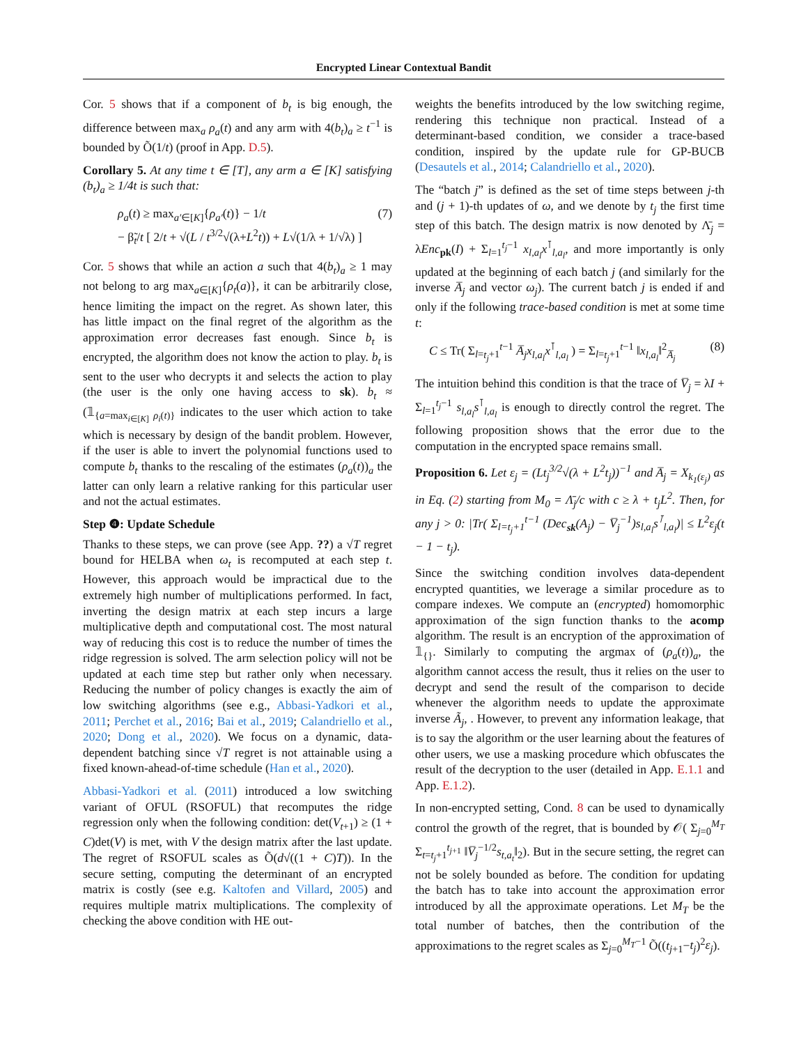Encrypted Linear Contextual Bandit
Cor. 5 shows that if a component of b<sub>t</sub> is big enough, the difference between max<sub>a</sub> ρ<sub>a</sub>(t) and any arm with 4(b<sub>t</sub>)<sub>a</sub> ≥ t<sup>−1</sup> is bounded by Õ(1/t) (proof in App. D.5).
Corollary 5. At any time t ∈ [T], any arm a ∈ [K] satisfying (b<sub>t</sub>)<sub>a</sub> ≥ 1/4t is such that:
ρ<sub>a</sub>(t) ≥ max<sub>a′∈[K]</sub>{ρ<sub>a′</sub>(t)} − 1/t
− β̃<sub>t</sub>/t [ 2/t + √(L / t<sup>3/2</sup>√(λ+L<sup>2</sup>t)) + L√(1/λ + 1/√λ) ]
(7)
Cor. 5 shows that while an action a such that 4(b<sub>t</sub>)<sub>a</sub> ≥ 1 may not belong to arg max<sub>a∈[K]</sub>{ρ<sub>t</sub>(a)}, it can be arbitrarily close, hence limiting the impact on the regret. As shown later, this has little impact on the final regret of the algorithm as the approximation error decreases fast enough. Since b<sub>t</sub> is encrypted, the algorithm does not know the action to play. b<sub>t</sub> is sent to the user who decrypts it and selects the action to play (the user is the only one having access to sk). b<sub>t</sub> ≈ (𝟙<sub>{a=max<sub>i∈[K]</sub> ρ<sub>i</sub>(t)}</sub> indicates to the user which action to take which is necessary by design of the bandit problem. However, if the user is able to invert the polynomial functions used to compute b<sub>t</sub> thanks to the rescaling of the estimates (ρ<sub>a</sub>(t))<sub>a</sub> the latter can only learn a relative ranking for this particular user and not the actual estimates.
Step ❹: Update Schedule
Thanks to these steps, we can prove (see App. ??) a √T regret bound for HELBA when ω<sub>t</sub> is recomputed at each step t. However, this approach would be impractical due to the extremely high number of multiplications performed. In fact, inverting the design matrix at each step incurs a large multiplicative depth and computational cost. The most natural way of reducing this cost is to reduce the number of times the ridge regression is solved. The arm selection policy will not be updated at each time step but rather only when necessary. Reducing the number of policy changes is exactly the aim of low switching algorithms (see e.g., Abbasi-Yadkori et al., 2011; Perchet et al., 2016; Bai et al., 2019; Calandriello et al., 2020; Dong et al., 2020). We focus on a dynamic, data-dependent batching since √T regret is not attainable using a fixed known-ahead-of-time schedule (Han et al., 2020).
Abbasi-Yadkori et al. (2011) introduced a low switching variant of OFUL (RSOFUL) that recomputes the ridge regression only when the following condition: det(V<sub>t+1</sub>) ≥ (1 + C)det(V) is met, with V the design matrix after the last update. The regret of RSOFUL scales as Õ(d√((1 + C)T)). In the secure setting, computing the determinant of an encrypted matrix is costly (see e.g. Kaltofen and Villard, 2005) and requires multiple matrix multiplications. The complexity of checking the above condition with HE out-
weights the benefits introduced by the low switching regime, rendering this technique non practical. Instead of a determinant-based condition, we consider a trace-based condition, inspired by the update rule for GP-BUCB (Desautels et al., 2014; Calandriello et al., 2020).
The “batch j” is defined as the set of time steps between j-th and (j + 1)-th updates of ω, and we denote by t<sub>j</sub> the first time step of this batch. The design matrix is now denoted by Λ̄<sub>j</sub> = λEnc<sub>pk</sub>(I) + Σ<sub>l=1</sub><sup>t<sub>j</sub>−1</sup> x<sub>l,a<sub>l</sub></sub>x<sup>⊺</sup><sub>l,a<sub>l</sub></sub>, and more importantly is only updated at the beginning of each batch j (and similarly for the inverse A̅<sub>j</sub> and vector ω<sub>j</sub>). The current batch j is ended if and only if the following trace-based condition is met at some time t:
C ≤ Tr( Σ<sub>l=t<sub>j</sub>+1</sub><sup>t−1</sup> A̅<sub>j</sub>x<sub>l,a<sub>l</sub></sub>x<sup>⊺</sup><sub>l,a<sub>l</sub></sub> ) = Σ<sub>l=t<sub>j</sub>+1</sub><sup>t−1</sup> ‖x<sub>l,a<sub>l</sub></sub>‖<sup>2</sup><sub>A̅<sub>j</sub></sub>
(8)
The intuition behind this condition is that the trace of V̅<sub>j</sub> = λI + Σ<sub>l=1</sub><sup>t<sub>j</sub>−1</sup> s<sub>l,a<sub>l</sub></sub>s<sup>⊺</sup><sub>l,a<sub>l</sub></sub> is enough to directly control the regret. The following proposition shows that the error due to the computation in the encrypted space remains small.
Proposition 6. Let ε<sub>j</sub> = (Lt<sub>j</sub><sup>3/2</sup>√(λ + L<sup>2</sup>t<sub>j</sub>))<sup>−1</sup> and A̅<sub>j</sub> = X<sub>k<sub>1</sub>(ε<sub>j</sub>)</sub> as in Eq. (2) starting from M<sub>0</sub> = Λ̄<sub>j</sub>/c with c ≥ λ + t<sub>j</sub>L<sup>2</sup>. Then, for any j > 0: |Tr( Σ<sub>l=t<sub>j</sub>+1</sub><sup>t−1</sup> (Dec<sub>sk</sub>(A<sub>j</sub>) − V̅<sub>j</sub><sup>−1</sup>)s<sub>l,a<sub>l</sub></sub>s<sup>⊺</sup><sub>l,a<sub>l</sub></sub>)| ≤ L<sup>2</sup>ε<sub>j</sub>(t − 1 − t<sub>j</sub>).
Since the switching condition involves data-dependent encrypted quantities, we leverage a similar procedure as to compare indexes. We compute an (encrypted) homomorphic approximation of the sign function thanks to the acomp algorithm. The result is an encryption of the approximation of 𝟙<sub>{}</sub>. Similarly to computing the argmax of (ρ<sub>a</sub>(t))<sub>a</sub>, the algorithm cannot access the result, thus it relies on the user to decrypt and send the result of the comparison to decide whenever the algorithm needs to update the approximate inverse Ã<sub>j</sub>, . However, to prevent any information leakage, that is to say the algorithm or the user learning about the features of other users, we use a masking procedure which obfuscates the result of the decryption to the user (detailed in App. E.1.1 and App. E.1.2).
In non-encrypted setting, Cond. 8 can be used to dynamically control the growth of the regret, that is bounded by 𝒪( Σ<sub>j=0</sub><sup>M<sub>T</sub></sup> Σ<sub>t=t<sub>j</sub>+1</sub><sup>t<sub>j+1</sub></sup> ‖V̅<sub>j</sub><sup>−1/2</sup>s<sub>t,a<sub>t</sub></sub>‖<sub>2</sub>). But in the secure setting, the regret can not be solely bounded as before. The condition for updating the batch has to take into account the approximation error introduced by all the approximate operations. Let M<sub>T</sub> be the total number of batches, then the contribution of the approximations to the regret scales as Σ<sub>j=0</sub><sup>M<sub>T</sub>−1</sup> Õ((t<sub>j+1</sub>−t<sub>j</sub>)<sup>2</sup>ε<sub>j</sub>).